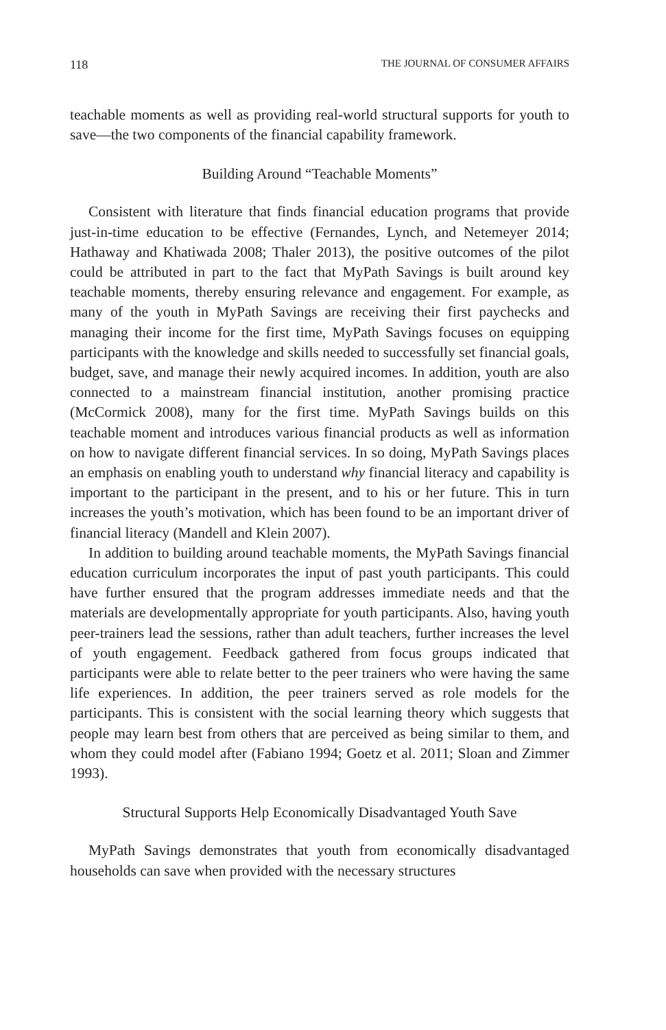118 THE JOURNAL OF CONSUMER AFFAIRS
teachable moments as well as providing real-world structural supports for youth to save—the two components of the financial capability framework.
Building Around “Teachable Moments”
Consistent with literature that finds financial education programs that provide just-in-time education to be effective (Fernandes, Lynch, and Netemeyer 2014; Hathaway and Khatiwada 2008; Thaler 2013), the positive outcomes of the pilot could be attributed in part to the fact that MyPath Savings is built around key teachable moments, thereby ensuring relevance and engagement. For example, as many of the youth in MyPath Savings are receiving their first paychecks and managing their income for the first time, MyPath Savings focuses on equipping participants with the knowledge and skills needed to successfully set financial goals, budget, save, and manage their newly acquired incomes. In addition, youth are also connected to a mainstream financial institution, another promising practice (McCormick 2008), many for the first time. MyPath Savings builds on this teachable moment and introduces various financial products as well as information on how to navigate different financial services. In so doing, MyPath Savings places an emphasis on enabling youth to understand why financial literacy and capability is important to the participant in the present, and to his or her future. This in turn increases the youth’s motivation, which has been found to be an important driver of financial literacy (Mandell and Klein 2007).
In addition to building around teachable moments, the MyPath Savings financial education curriculum incorporates the input of past youth participants. This could have further ensured that the program addresses immediate needs and that the materials are developmentally appropriate for youth participants. Also, having youth peer-trainers lead the sessions, rather than adult teachers, further increases the level of youth engagement. Feedback gathered from focus groups indicated that participants were able to relate better to the peer trainers who were having the same life experiences. In addition, the peer trainers served as role models for the participants. This is consistent with the social learning theory which suggests that people may learn best from others that are perceived as being similar to them, and whom they could model after (Fabiano 1994; Goetz et al. 2011; Sloan and Zimmer 1993).
Structural Supports Help Economically Disadvantaged Youth Save
MyPath Savings demonstrates that youth from economically disadvantaged households can save when provided with the necessary structures